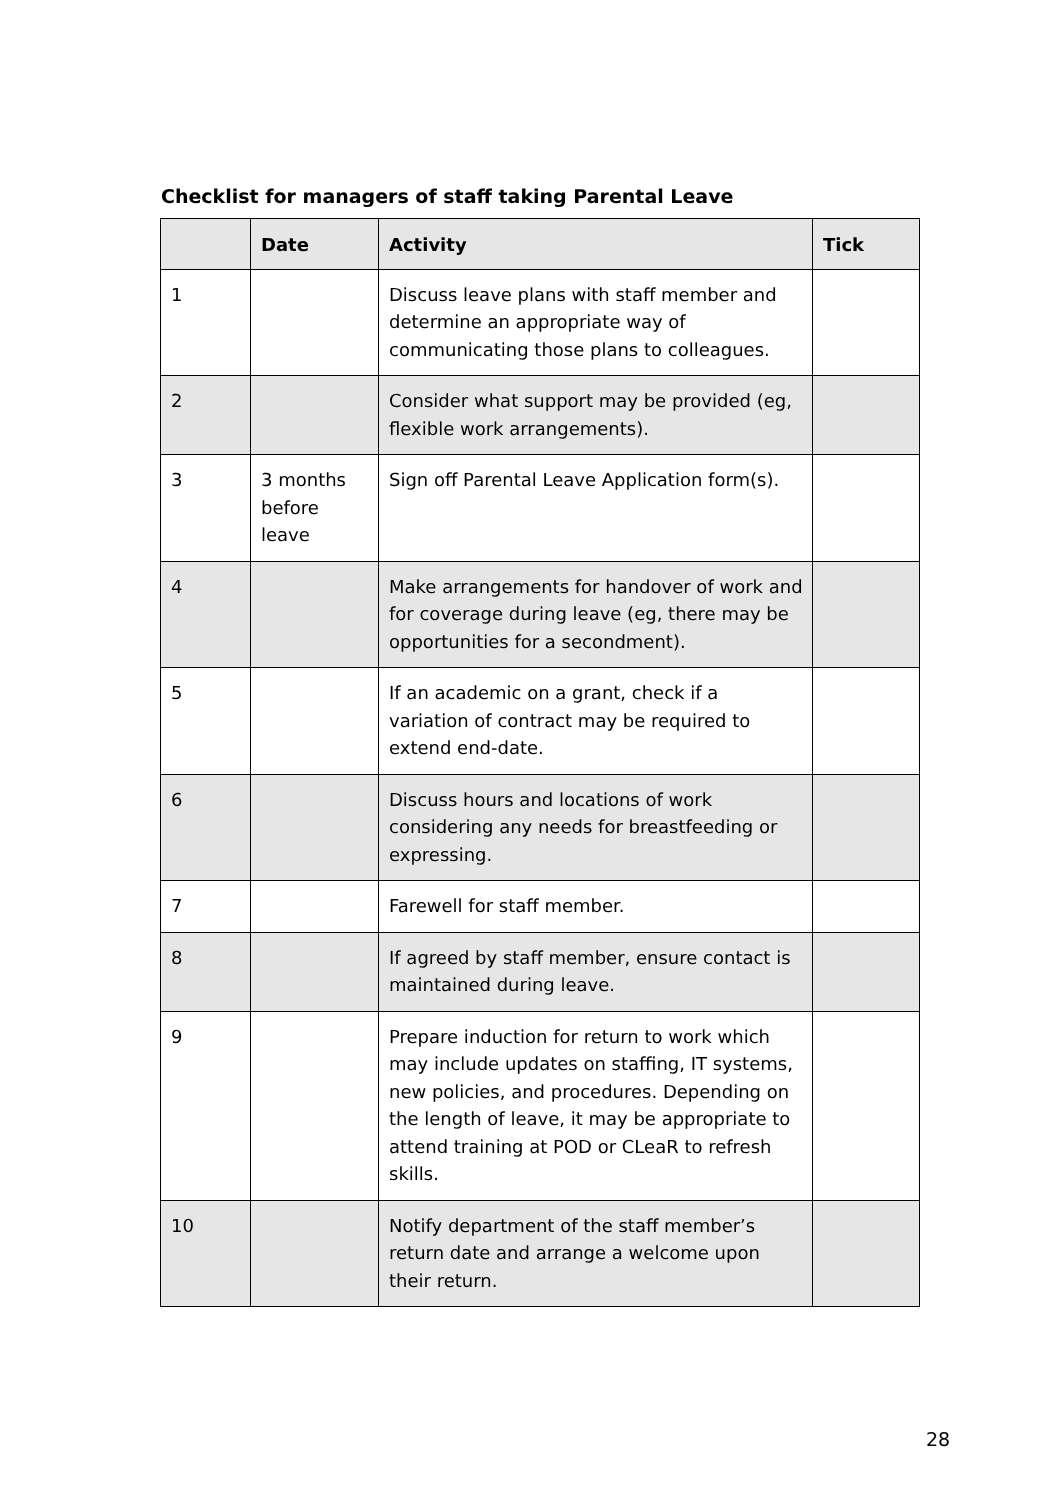Checklist for managers of staff taking Parental Leave
| | Date | Activity | Tick |
| --- | --- | --- | --- |
| 1 | | Discuss leave plans with staff member and determine an appropriate way of communicating those plans to colleagues. | |
| 2 | | Consider what support may be provided (eg, flexible work arrangements). | |
| 3 | 3 months before leave | Sign off Parental Leave Application form(s). | |
| 4 | | Make arrangements for handover of work and for coverage during leave (eg, there may be opportunities for a secondment). | |
| 5 | | If an academic on a grant, check if a variation of contract may be required to extend end-date. | |
| 6 | | Discuss hours and locations of work considering any needs for breastfeeding or expressing. | |
| 7 | | Farewell for staff member. | |
| 8 | | If agreed by staff member, ensure contact is maintained during leave. | |
| 9 | | Prepare induction for return to work which may include updates on staffing, IT systems, new policies, and procedures. Depending on the length of leave, it may be appropriate to attend training at POD or CLeaR to refresh skills. | |
| 10 | | Notify department of the staff member’s return date and arrange a welcome upon their return. | |
28